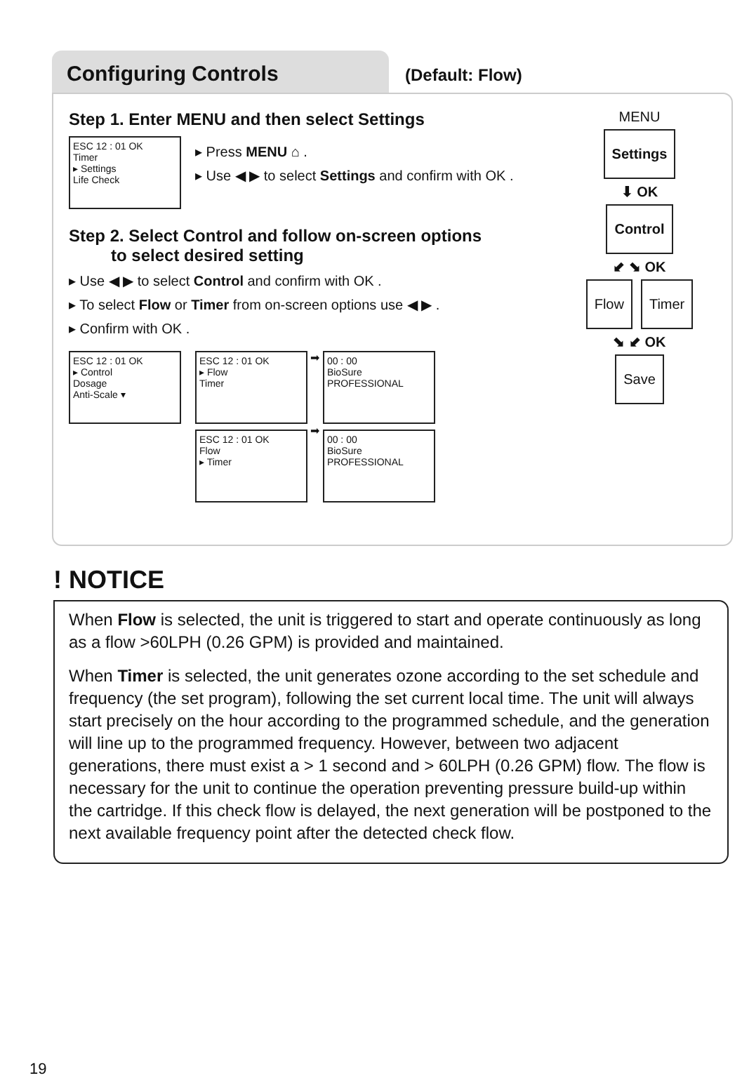Configuring Controls
(Default: Flow)
Step 1. Enter MENU and then select Settings
ESC 12 : 01 OK
Timer
▸ Settings
Life Check
▸ Press MENU ⌂ .
▸ Use ◀ ▶ to select Settings and confirm with OK .
Step 2. Select Control and follow on-screen options
to select desired setting
▸ Use ◀ ▶ to select Control and confirm with OK .
▸ To select Flow or Timer from on-screen options use ◀ ▶ .
▸ Confirm with OK .
ESC 12 : 01 OK
▸ Control
Dosage
Anti-Scale ▾
ESC 12 : 01 OK
▸ Flow
Timer
➡
00 : 00
BioSure
PROFESSIONAL
ESC 12 : 01 OK
Flow
▸ Timer
➡
00 : 00
BioSure
PROFESSIONAL
MENU
Settings
⬇ OK
Control
⬋ ⬊ OK
Flow Timer
⬊ ⬋ OK
Save
! NOTICE
When Flow is selected, the unit is triggered to start and operate continuously as long as a flow >60LPH (0.26 GPM) is provided and maintained.
When Timer is selected, the unit generates ozone according to the set schedule and frequency (the set program), following the set current local time. The unit will always start precisely on the hour according to the programmed schedule, and the generation will line up to the programmed frequency. However, between two adjacent generations, there must exist a > 1 second and > 60LPH (0.26 GPM) flow. The flow is necessary for the unit to continue the operation preventing pressure build-up within the cartridge. If this check flow is delayed, the next generation will be postponed to the next available frequency point after the detected check flow.
19